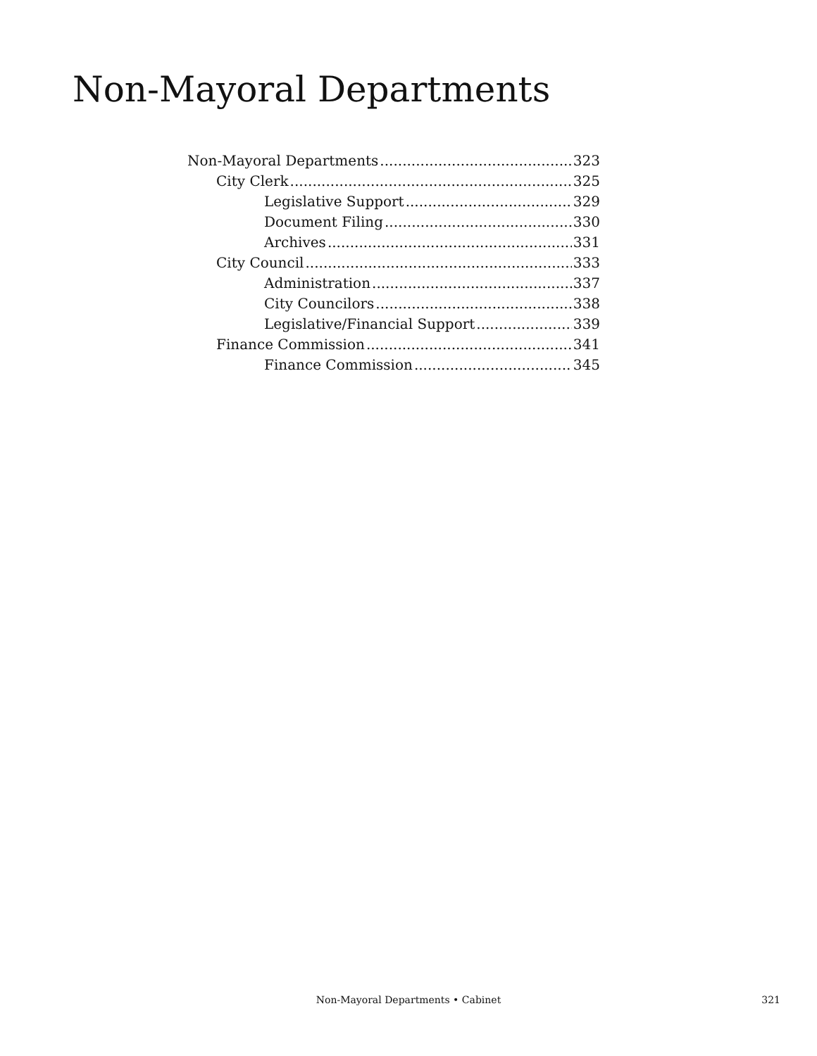Non-Mayoral Departments
Non-Mayoral Departments 323
City Clerk 325
Legislative Support 329
Document Filing 330
Archives 331
City Council 333
Administration 337
City Councilors 338
Legislative/Financial Support 339
Finance Commission 341
Finance Commission 345
Non-Mayoral Departments • Cabinet
321